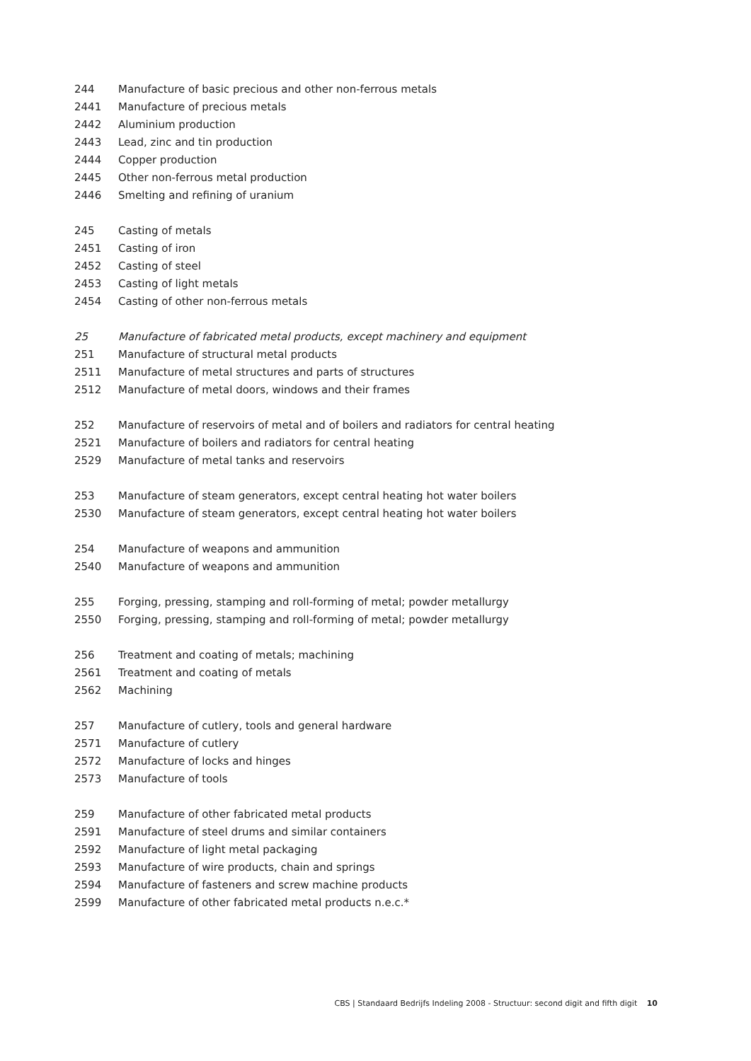| 244 | Manufacture of basic precious and other non-ferrous metals |
| 2441 | Manufacture of precious metals |
| 2442 | Aluminium production |
| 2443 | Lead, zinc and tin production |
| 2444 | Copper production |
| 2445 | Other non-ferrous metal production |
| 2446 | Smelting and refining of uranium |
| 245 | Casting of metals |
| 2451 | Casting of iron |
| 2452 | Casting of steel |
| 2453 | Casting of light metals |
| 2454 | Casting of other non-ferrous metals |
| 25 | Manufacture of fabricated metal products, except machinery and equipment |
| 251 | Manufacture of structural metal products |
| 2511 | Manufacture of metal structures and parts of structures |
| 2512 | Manufacture of metal doors, windows and their frames |
| 252 | Manufacture of reservoirs of metal and of boilers and radiators for central heating |
| 2521 | Manufacture of boilers and radiators for central heating |
| 2529 | Manufacture of metal tanks and reservoirs |
| 253 | Manufacture of steam generators, except central heating hot water boilers |
| 2530 | Manufacture of steam generators, except central heating hot water boilers |
| 254 | Manufacture of weapons and ammunition |
| 2540 | Manufacture of weapons and ammunition |
| 255 | Forging, pressing, stamping and roll-forming of metal; powder metallurgy |
| 2550 | Forging, pressing, stamping and roll-forming of metal; powder metallurgy |
| 256 | Treatment and coating of metals; machining |
| 2561 | Treatment and coating of metals |
| 2562 | Machining |
| 257 | Manufacture of cutlery, tools and general hardware |
| 2571 | Manufacture of cutlery |
| 2572 | Manufacture of locks and hinges |
| 2573 | Manufacture of tools |
| 259 | Manufacture of other fabricated metal products |
| 2591 | Manufacture of steel drums and similar containers |
| 2592 | Manufacture of light metal packaging |
| 2593 | Manufacture of wire products, chain and springs |
| 2594 | Manufacture of fasteners and screw machine products |
| 2599 | Manufacture of other fabricated metal products n.e.c.* |
CBS | Standaard Bedrijfs Indeling 2008 - Structuur: second digit and fifth digit 10